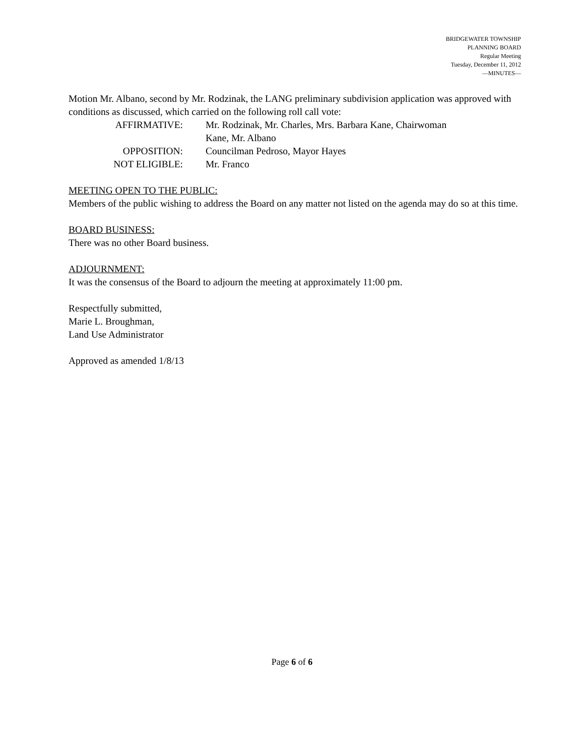BRIDGEWATER TOWNSHIP
PLANNING BOARD
Regular Meeting
Tuesday, December 11, 2012
—MINUTES—
Motion Mr. Albano, second by Mr. Rodzinak, the LANG preliminary subdivision application was approved with conditions as discussed, which carried on the following roll call vote:
| AFFIRMATIVE: | Mr. Rodzinak, Mr. Charles, Mrs. Barbara Kane, Chairwoman Kane, Mr. Albano |
| OPPOSITION: | Councilman Pedroso, Mayor Hayes |
| NOT ELIGIBLE: | Mr. Franco |
MEETING OPEN TO THE PUBLIC:
Members of the public wishing to address the Board on any matter not listed on the agenda may do so at this time.
BOARD BUSINESS:
There was no other Board business.
ADJOURNMENT:
It was the consensus of the Board to adjourn the meeting at approximately 11:00 pm.
Respectfully submitted,
Marie L. Broughman,
Land Use Administrator
Approved as amended 1/8/13
Page 6 of 6